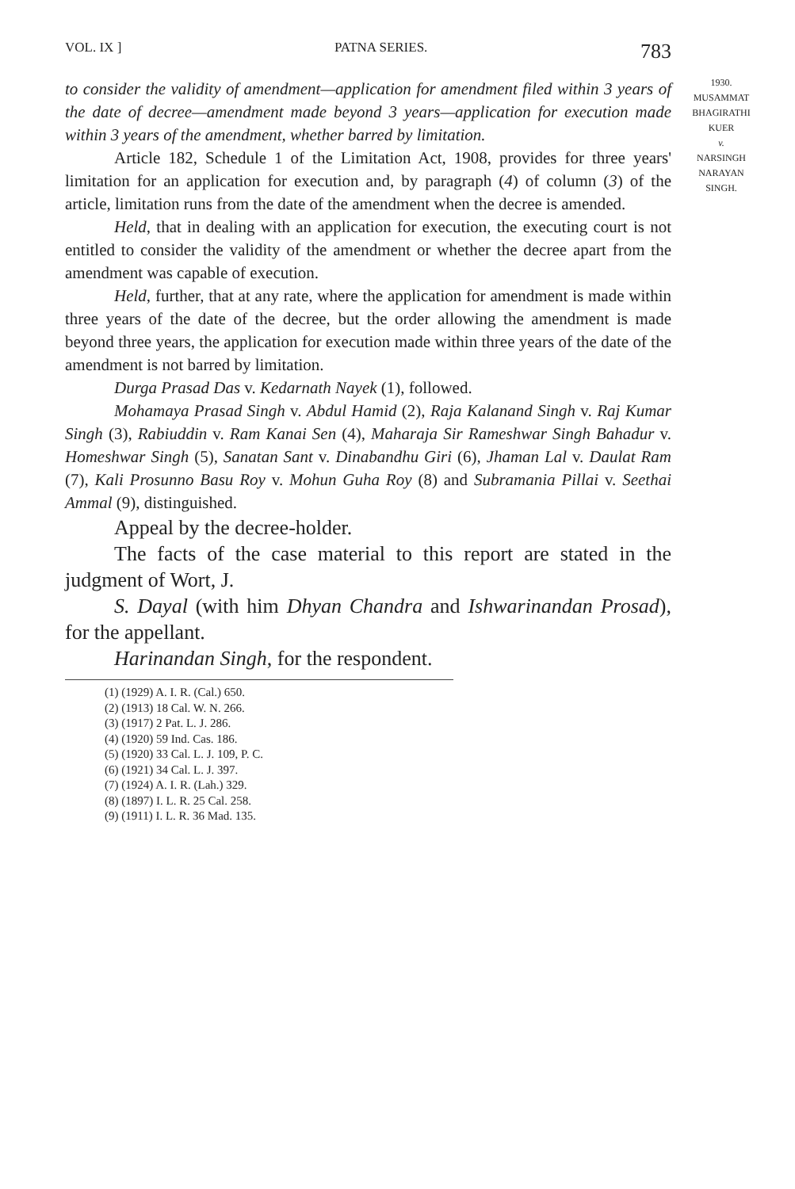VOL. IX ] PATNA SERIES. 783
1930.
MUSAMMAT
BHAGIRATHI
KUER
v.
NARSINGH
NARAYAN
SINGH.
to consider the validity of amendment—application for amendment filed within 3 years of the date of decree—amendment made beyond 3 years—application for execution made within 3 years of the amendment, whether barred by limitation.
Article 182, Schedule 1 of the Limitation Act, 1908, provides for three years' limitation for an application for execution and, by paragraph (4) of column (3) of the article, limitation runs from the date of the amendment when the decree is amended.
Held, that in dealing with an application for execution, the executing court is not entitled to consider the validity of the amendment or whether the decree apart from the amendment was capable of execution.
Held, further, that at any rate, where the application for amendment is made within three years of the date of the decree, but the order allowing the amendment is made beyond three years, the application for execution made within three years of the date of the amendment is not barred by limitation.
Durga Prasad Das v. Kedarnath Nayek (1), followed.
Mohamaya Prasad Singh v. Abdul Hamid (2), Raja Kalanand Singh v. Raj Kumar Singh (3), Rabiuddin v. Ram Kanai Sen (4), Maharaja Sir Rameshwar Singh Bahadur v. Homeshwar Singh (5), Sanatan Sant v. Dinabandhu Giri (6), Jhaman Lal v. Daulat Ram (7), Kali Prosunno Basu Roy v. Mohun Guha Roy (8) and Subramania Pillai v. Seethai Ammal (9), distinguished.
Appeal by the decree-holder.
The facts of the case material to this report are stated in the judgment of Wort, J.
S. Dayal (with him Dhyan Chandra and Ishwarinandan Prosad), for the appellant.
Harinandan Singh, for the respondent.
(1) (1929) A. I. R. (Cal.) 650.
(2) (1913) 18 Cal. W. N. 266.
(3) (1917) 2 Pat. L. J. 286.
(4) (1920) 59 Ind. Cas. 186.
(5) (1920) 33 Cal. L. J. 109, P. C.
(6) (1921) 34 Cal. L. J. 397.
(7) (1924) A. I. R. (Lah.) 329.
(8) (1897) I. L. R. 25 Cal. 258.
(9) (1911) I. L. R. 36 Mad. 135.